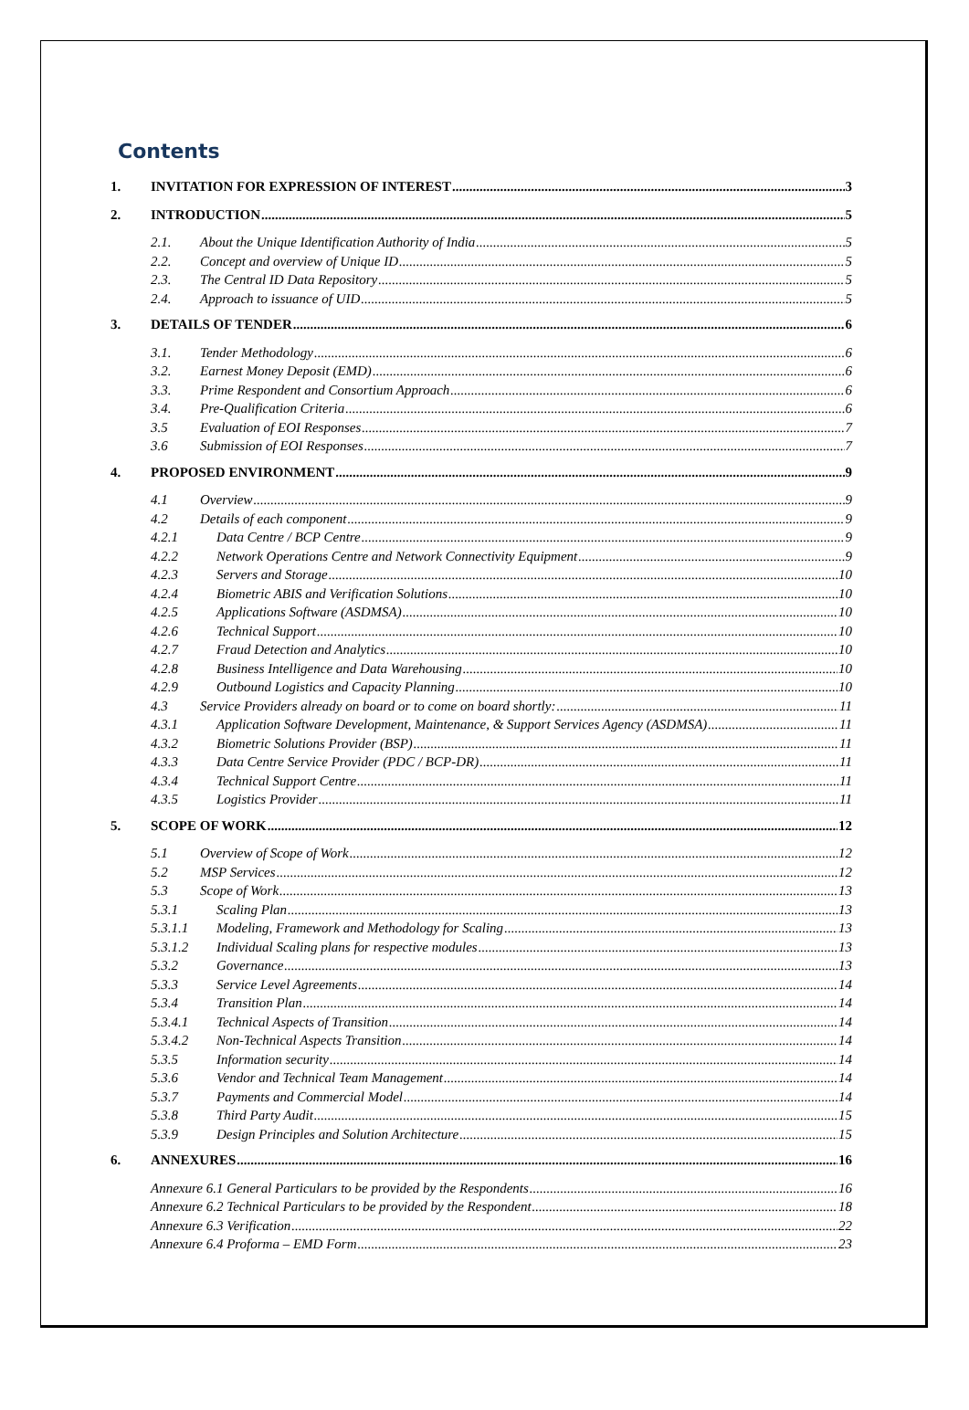Contents
1. INVITATION FOR EXPRESSION OF INTEREST 3
2. INTRODUCTION 5
2.1. About the Unique Identification Authority of India 5
2.2. Concept and overview of Unique ID 5
2.3. The Central ID Data Repository 5
2.4. Approach to issuance of UID 5
3. DETAILS OF TENDER 6
3.1. Tender Methodology 6
3.2. Earnest Money Deposit (EMD) 6
3.3. Prime Respondent and Consortium Approach 6
3.4. Pre-Qualification Criteria 6
3.5 Evaluation of EOI Responses 7
3.6 Submission of EOI Responses 7
4. PROPOSED ENVIRONMENT 9
4.1 Overview 9
4.2 Details of each component 9
4.2.1 Data Centre / BCP Centre 9
4.2.2 Network Operations Centre and Network Connectivity Equipment 9
4.2.3 Servers and Storage 10
4.2.4 Biometric ABIS and Verification Solutions 10
4.2.5 Applications Software (ASDMSA) 10
4.2.6 Technical Support 10
4.2.7 Fraud Detection and Analytics 10
4.2.8 Business Intelligence and Data Warehousing 10
4.2.9 Outbound Logistics and Capacity Planning 10
4.3 Service Providers already on board or to come on board shortly: 11
4.3.1 Application Software Development, Maintenance, & Support Services Agency (ASDMSA) 11
4.3.2 Biometric Solutions Provider (BSP) 11
4.3.3 Data Centre Service Provider (PDC / BCP-DR) 11
4.3.4 Technical Support Centre 11
4.3.5 Logistics Provider 11
5. SCOPE OF WORK 12
5.1 Overview of Scope of Work 12
5.2 MSP Services 12
5.3 Scope of Work 13
5.3.1 Scaling Plan 13
5.3.1.1 Modeling, Framework and Methodology for Scaling 13
5.3.1.2 Individual Scaling plans for respective modules 13
5.3.2 Governance 13
5.3.3 Service Level Agreements 14
5.3.4 Transition Plan 14
5.3.4.1 Technical Aspects of Transition 14
5.3.4.2 Non-Technical Aspects Transition 14
5.3.5 Information security 14
5.3.6 Vendor and Technical Team Management 14
5.3.7 Payments and Commercial Model 14
5.3.8 Third Party Audit 15
5.3.9 Design Principles and Solution Architecture 15
6. ANNEXURES 16
Annexure 6.1 General Particulars to be provided by the Respondents 16
Annexure 6.2 Technical Particulars to be provided by the Respondent 18
Annexure 6.3 Verification 22
Annexure 6.4 Proforma – EMD Form 23